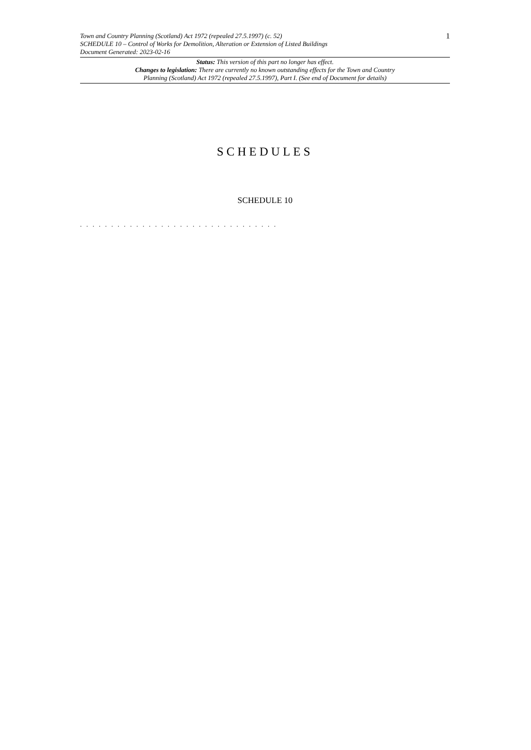Town and Country Planning (Scotland) Act 1972 (repealed 27.5.1997) (c. 52)
SCHEDULE 10 – Control of Works for Demolition, Alteration or Extension of Listed Buildings
Document Generated: 2023-02-16
1
Status: This version of this part no longer has effect.
Changes to legislation: There are currently no known outstanding effects for the Town and Country
Planning (Scotland) Act 1972 (repealed 27.5.1997), Part I. (See end of Document for details)
SCHEDULES
SCHEDULE 10
. . . . . . . . . . . . . . . . . . . . . . . . . . . . . . . .